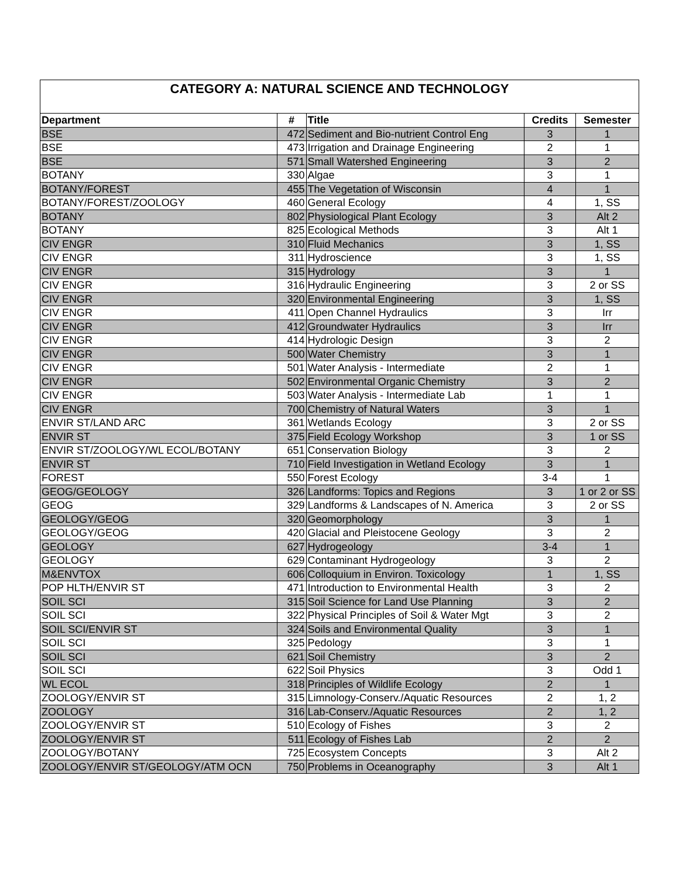| CATEGORY A: NATURAL SCIENCE AND TECHNOLOGY | | | | |
| Department | # | Title | Credits | Semester |
| BSE | 472 | Sediment and Bio-nutrient Control Eng | 3 | 1 |
| BSE | 473 | Irrigation and Drainage Engineering | 2 | 1 |
| BSE | 571 | Small Watershed Engineering | 3 | 2 |
| BOTANY | 330 | Algae | 3 | 1 |
| BOTANY/FOREST | 455 | The Vegetation of Wisconsin | 4 | 1 |
| BOTANY/FOREST/ZOOLOGY | 460 | General Ecology | 4 | 1, SS |
| BOTANY | 802 | Physiological Plant Ecology | 3 | Alt 2 |
| BOTANY | 825 | Ecological Methods | 3 | Alt 1 |
| CIV ENGR | 310 | Fluid Mechanics | 3 | 1, SS |
| CIV ENGR | 311 | Hydroscience | 3 | 1, SS |
| CIV ENGR | 315 | Hydrology | 3 | 1 |
| CIV ENGR | 316 | Hydraulic Engineering | 3 | 2 or SS |
| CIV ENGR | 320 | Environmental Engineering | 3 | 1, SS |
| CIV ENGR | 411 | Open Channel Hydraulics | 3 | Irr |
| CIV ENGR | 412 | Groundwater Hydraulics | 3 | Irr |
| CIV ENGR | 414 | Hydrologic Design | 3 | 2 |
| CIV ENGR | 500 | Water Chemistry | 3 | 1 |
| CIV ENGR | 501 | Water Analysis - Intermediate | 2 | 1 |
| CIV ENGR | 502 | Environmental Organic Chemistry | 3 | 2 |
| CIV ENGR | 503 | Water Analysis - Intermediate Lab | 1 | 1 |
| CIV ENGR | 700 | Chemistry of Natural Waters | 3 | 1 |
| ENVIR ST/LAND ARC | 361 | Wetlands Ecology | 3 | 2 or SS |
| ENVIR ST | 375 | Field Ecology Workshop | 3 | 1 or SS |
| ENVIR ST/ZOOLOGY/WL ECOL/BOTANY | 651 | Conservation Biology | 3 | 2 |
| ENVIR ST | 710 | Field Investigation in Wetland Ecology | 3 | 1 |
| FOREST | 550 | Forest Ecology | 3-4 | 1 |
| GEOG/GEOLOGY | 326 | Landforms: Topics and Regions | 3 | 1 or 2 or SS |
| GEOG | 329 | Landforms & Landscapes of N. America | 3 | 2 or SS |
| GEOLOGY/GEOG | 320 | Geomorphology | 3 | 1 |
| GEOLOGY/GEOG | 420 | Glacial and Pleistocene Geology | 3 | 2 |
| GEOLOGY | 627 | Hydrogeology | 3-4 | 1 |
| GEOLOGY | 629 | Contaminant Hydrogeology | 3 | 2 |
| M&ENVTOX | 606 | Colloquium in Environ. Toxicology | 1 | 1, SS |
| POP HLTH/ENVIR ST | 471 | Introduction to Environmental Health | 3 | 2 |
| SOIL SCI | 315 | Soil Science for Land Use Planning | 3 | 2 |
| SOIL SCI | 322 | Physical Principles of Soil & Water Mgt | 3 | 2 |
| SOIL SCI/ENVIR ST | 324 | Soils and Environmental Quality | 3 | 1 |
| SOIL SCI | 325 | Pedology | 3 | 1 |
| SOIL SCI | 621 | Soil Chemistry | 3 | 2 |
| SOIL SCI | 622 | Soil Physics | 3 | Odd 1 |
| WL ECOL | 318 | Principles of Wildlife Ecology | 2 | 1 |
| ZOOLOGY/ENVIR ST | 315 | Limnology-Conserv./Aquatic Resources | 2 | 1, 2 |
| ZOOLOGY | 316 | Lab-Conserv./Aquatic Resources | 2 | 1, 2 |
| ZOOLOGY/ENVIR ST | 510 | Ecology of Fishes | 3 | 2 |
| ZOOLOGY/ENVIR ST | 511 | Ecology of Fishes Lab | 2 | 2 |
| ZOOLOGY/BOTANY | 725 | Ecosystem Concepts | 3 | Alt 2 |
| ZOOLOGY/ENVIR ST/GEOLOGY/ATM OCN | 750 | Problems in Oceanography | 3 | Alt 1 |